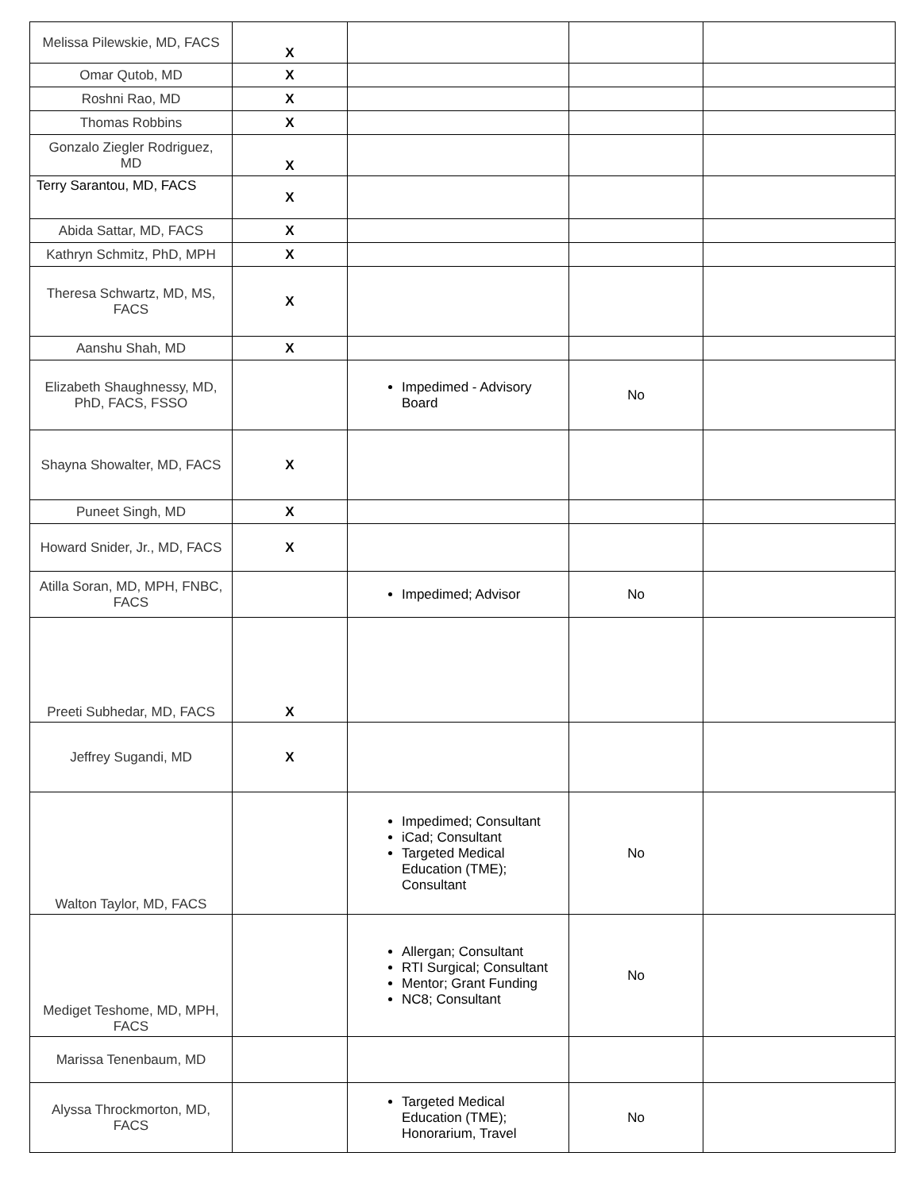| Melissa Pilewskie, MD, FACS | X | | | |
| Omar Qutob, MD | X | | | |
| Roshni Rao, MD | X | | | |
| Thomas Robbins | X | | | |
| Gonzalo Ziegler Rodriguez, MD | X | | | |
| Terry Sarantou, MD, FACS | X | | | |
| Abida Sattar, MD, FACS | X | | | |
| Kathryn Schmitz, PhD, MPH | X | | | |
| Theresa Schwartz, MD, MS, FACS | X | | | |
| Aanshu Shah, MD | X | | | |
| Elizabeth Shaughnessy, MD, PhD, FACS, FSSO | | Impedimed - Advisory Board | No | |
| Shayna Showalter, MD, FACS | X | | | |
| Puneet Singh, MD | X | | | |
| Howard Snider, Jr., MD, FACS | X | | | |
| Atilla Soran, MD, MPH, FNBC, FACS | | Impedimed; Advisor | No | |
| Preeti Subhedar, MD, FACS | X | | | |
| Jeffrey Sugandi, MD | X | | | |
| Walton Taylor, MD, FACS | | Impedimed; Consultant iCad; Consultant Targeted Medical Education (TME); Consultant | No | |
| Mediget Teshome, MD, MPH, FACS | | Allergan; Consultant RTI Surgical; Consultant Mentor; Grant Funding NC8; Consultant | No | |
| Marissa Tenenbaum, MD | | | | |
| Alyssa Throckmorton, MD, FACS | | Targeted Medical Education (TME); Honorarium, Travel | No | |